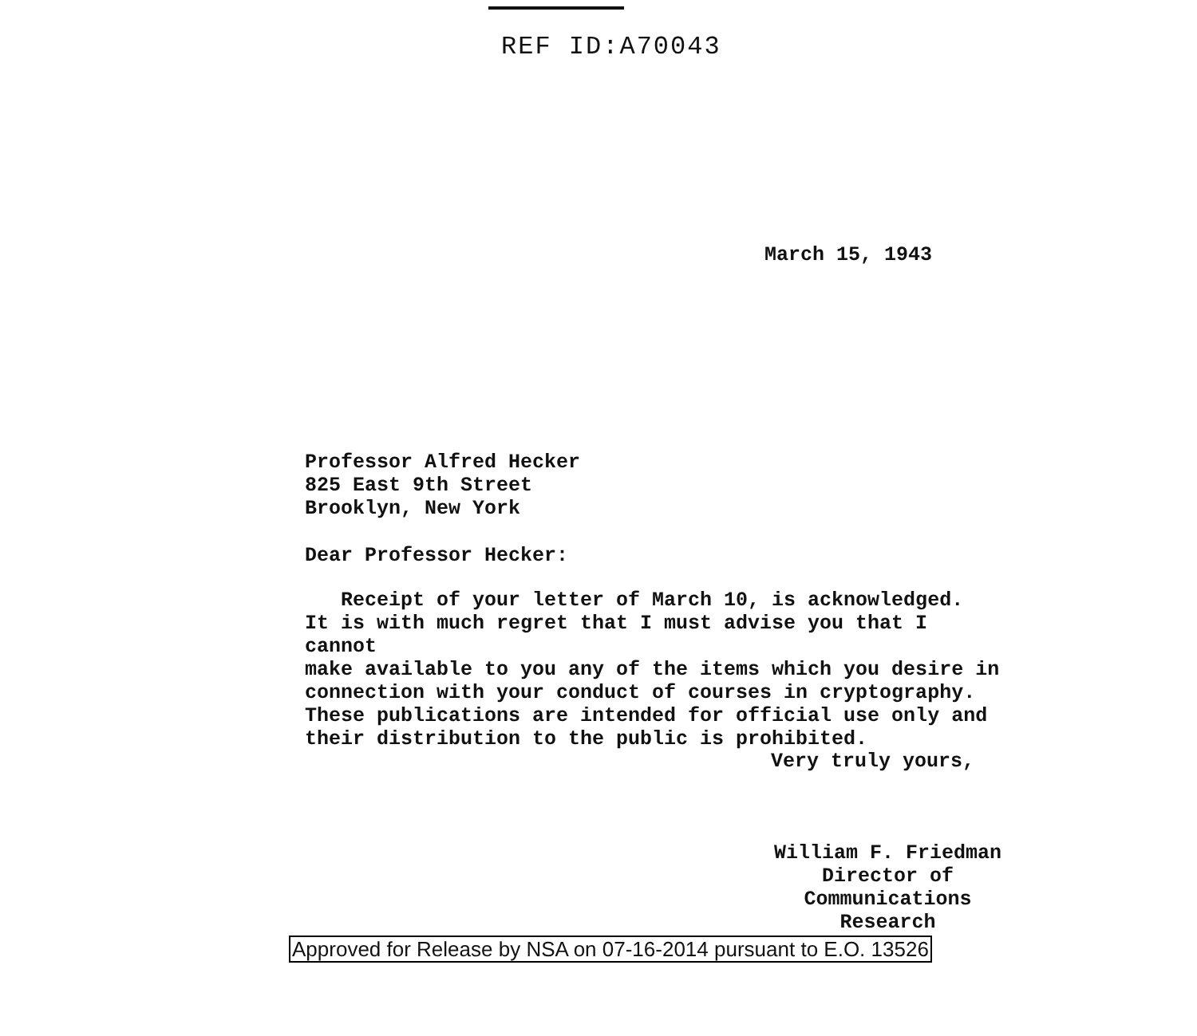REF ID:A70043
March 15, 1943
Professor Alfred Hecker
825 East 9th Street
Brooklyn, New York
Dear Professor Hecker:
Receipt of your letter of March 10, is acknowledged.
It is with much regret that I must advise you that I cannot
make available to you any of the items which you desire in
connection with your conduct of courses in cryptography.
These publications are intended for official use only and
their distribution to the public is prohibited.
Very truly yours,
William F. Friedman
Director of Communications
Research
Approved for Release by NSA on 07-16-2014 pursuant to E.O. 13526